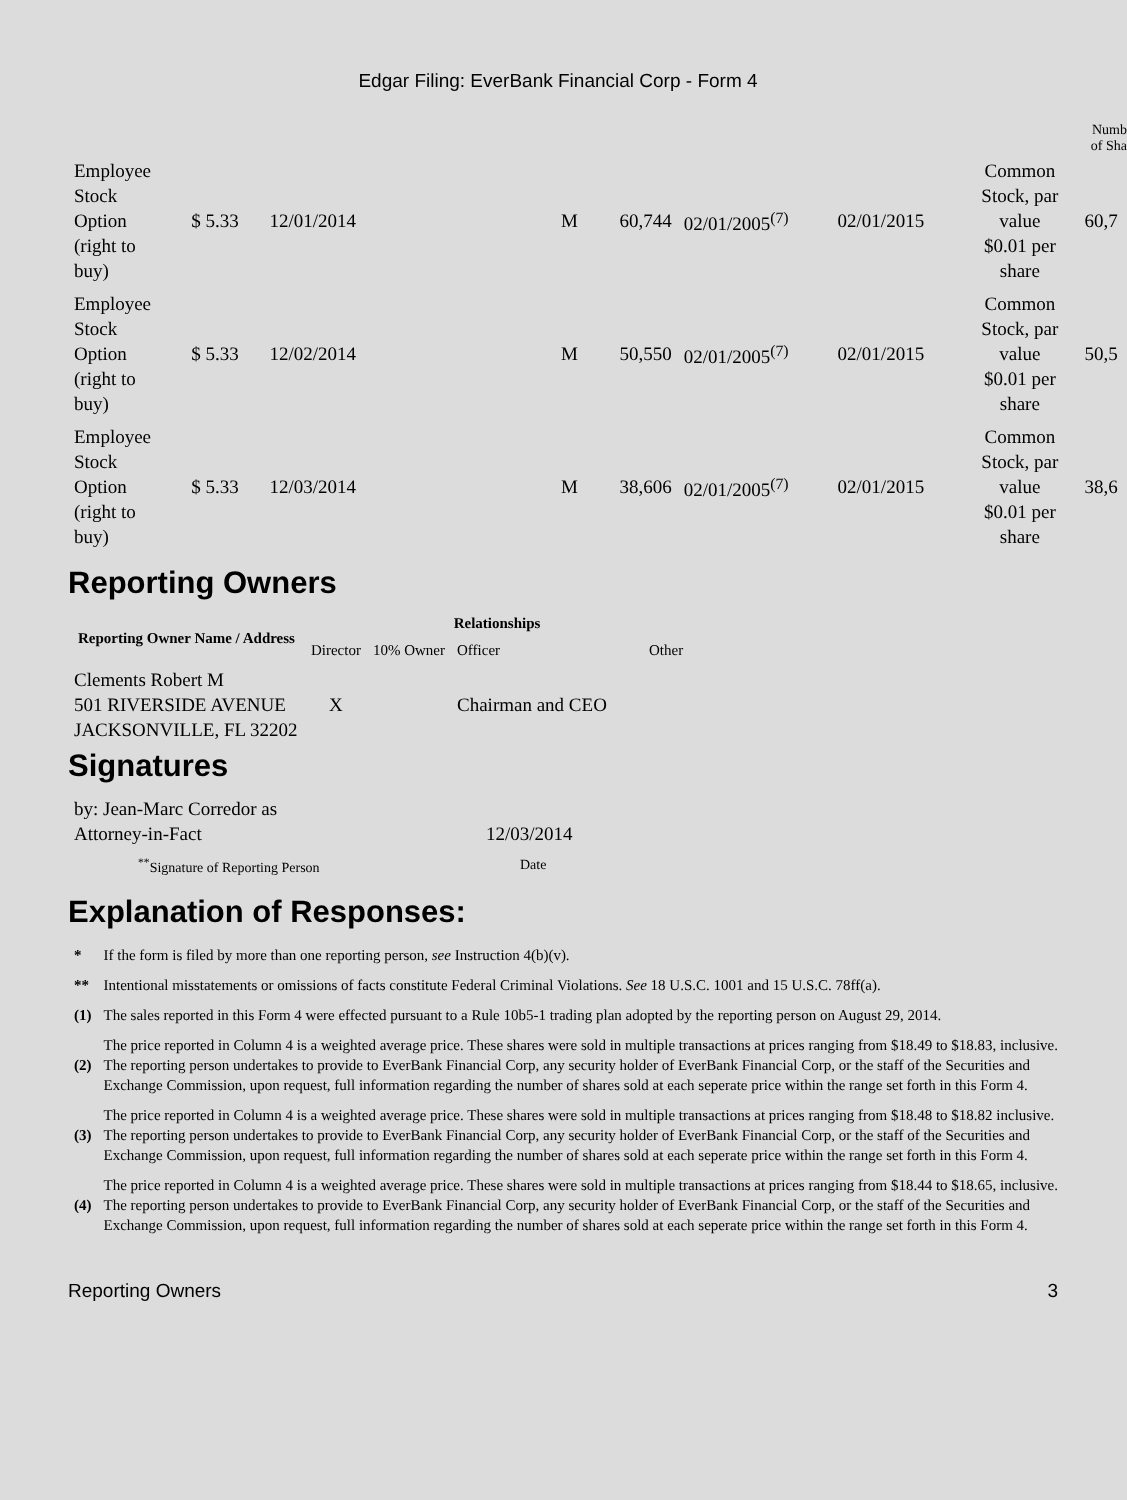Edgar Filing: EverBank Financial Corp - Form 4
Numb
of Sha
| Employee Stock Option (right to buy) | $ 5.33 | 12/01/2014 | | M | 60,744 | 02/01/2005<sup>(7)</sup> | 02/01/2015 | Common Stock, par value $0.01 per share | 60,7 |
| Employee Stock Option (right to buy) | $ 5.33 | 12/02/2014 | | M | 50,550 | 02/01/2005<sup>(7)</sup> | 02/01/2015 | Common Stock, par value $0.01 per share | 50,5 |
| Employee Stock Option (right to buy) | $ 5.33 | 12/03/2014 | | M | 38,606 | 02/01/2005<sup>(7)</sup> | 02/01/2015 | Common Stock, par value $0.01 per share | 38,6 |
Reporting Owners
| Reporting Owner Name / Address | Relationships | | | |
| --- | --- | --- | --- | --- |
| | Director | 10% Owner | Officer | Other |
| Clements Robert M 501 RIVERSIDE AVENUE JACKSONVILLE, FL 32202 | X | | Chairman and CEO | |
Signatures
| by: Jean-Marc Corredor as Attorney-in-Fact | 12/03/2014 |
| <sup>**</sup> Signature of Reporting Person | Date |
Explanation of Responses:
| * | If the form is filed by more than one reporting person, see Instruction 4(b)(v). |
| ** | Intentional misstatements or omissions of facts constitute Federal Criminal Violations. See 18 U.S.C. 1001 and 15 U.S.C. 78ff(a). |
| (1) | The sales reported in this Form 4 were effected pursuant to a Rule 10b5-1 trading plan adopted by the reporting person on August 29, 2014. |
| (2) | The price reported in Column 4 is a weighted average price. These shares were sold in multiple transactions at prices ranging from $18.49 to $18.83, inclusive. The reporting person undertakes to provide to EverBank Financial Corp, any security holder of EverBank Financial Corp, or the staff of the Securities and Exchange Commission, upon request, full information regarding the number of shares sold at each seperate price within the range set forth in this Form 4. |
| (3) | The price reported in Column 4 is a weighted average price. These shares were sold in multiple transactions at prices ranging from $18.48 to $18.82 inclusive. The reporting person undertakes to provide to EverBank Financial Corp, any security holder of EverBank Financial Corp, or the staff of the Securities and Exchange Commission, upon request, full information regarding the number of shares sold at each seperate price within the range set forth in this Form 4. |
| (4) | The price reported in Column 4 is a weighted average price. These shares were sold in multiple transactions at prices ranging from $18.44 to $18.65, inclusive. The reporting person undertakes to provide to EverBank Financial Corp, any security holder of EverBank Financial Corp, or the staff of the Securities and Exchange Commission, upon request, full information regarding the number of shares sold at each seperate price within the range set forth in this Form 4. |
Reporting Owners 3